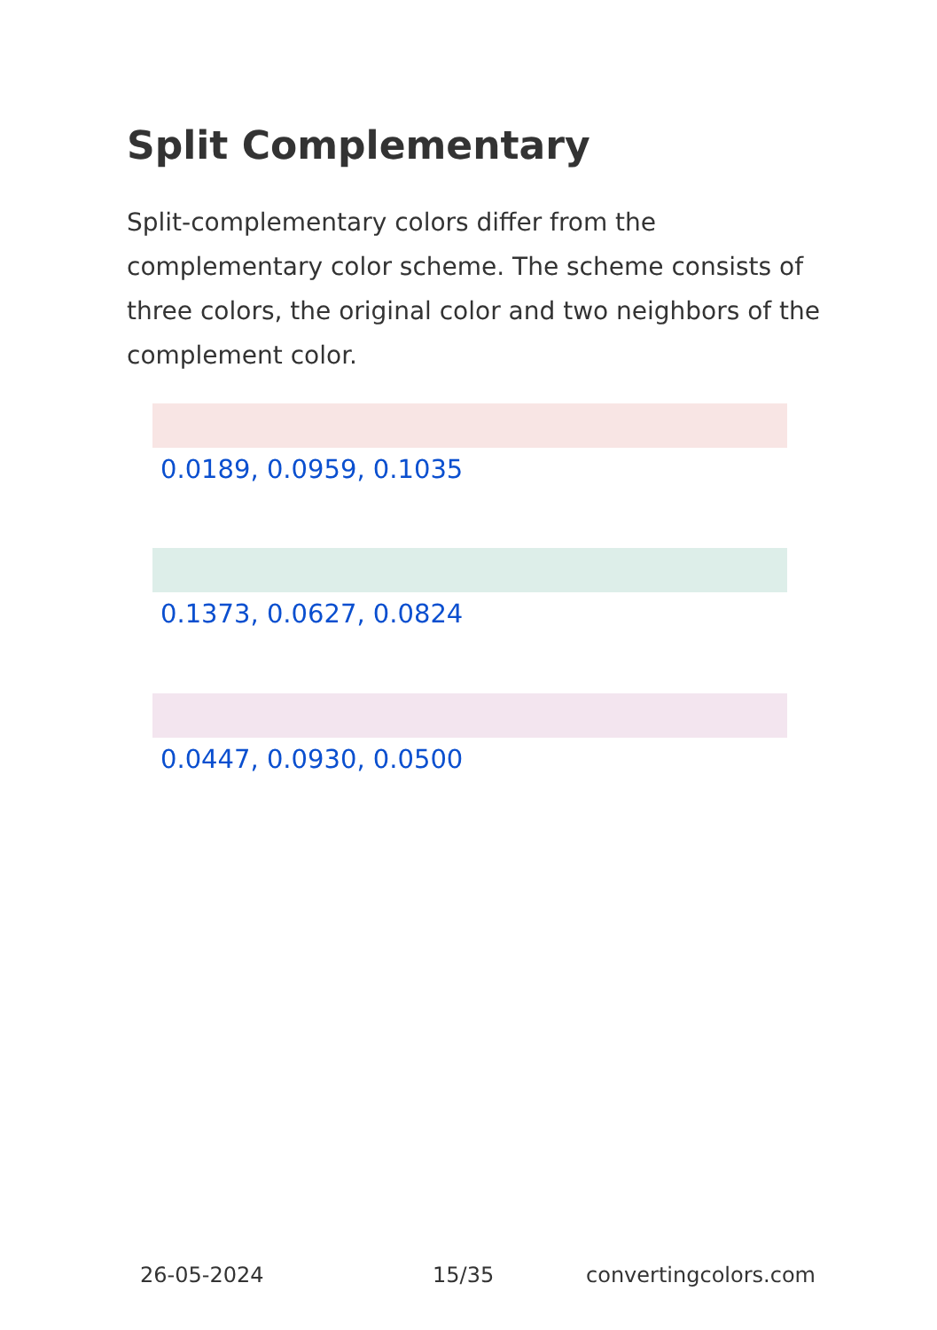Split Complementary
Split-complementary colors differ from the complementary color scheme. The scheme consists of three colors, the original color and two neighbors of the complement color.
0.0189, 0.0959, 0.1035
0.1373, 0.0627, 0.0824
0.0447, 0.0930, 0.0500
26-05-2024 15/35 convertingcolors.com